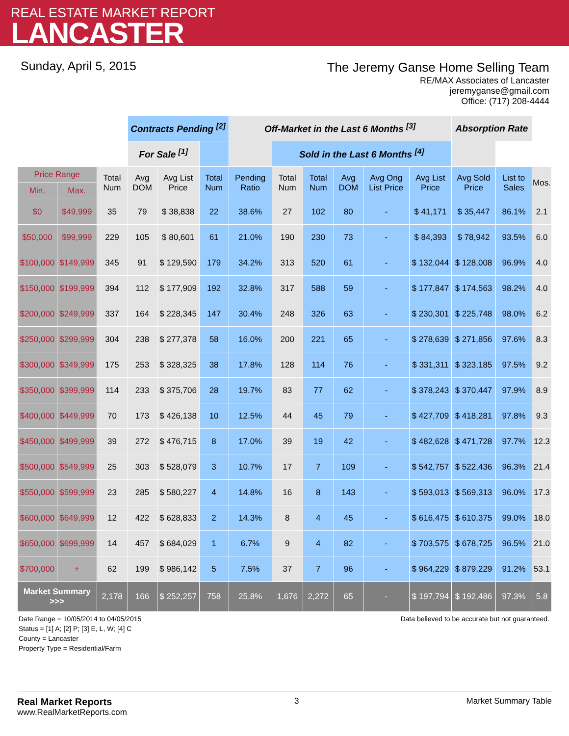REAL ESTATE MARKET REPORT
LANCASTER
Sunday, April 5, 2015
The Jeremy Ganse Home Selling Team
RE/MAX Associates of Lancaster
jeremyganse@gmail.com
Office: (717) 208-4444
| | | | Contracts Pending <sup>[2]</sup> | | | Off-Market in the Last 6 Months <sup>[3]</sup> | | | | | | Absorption Rate | | |
| | | | For Sale <sup>[1]</sup> | | | | Sold in the Last 6 Months <sup>[4]</sup> | | | | | | | |
| Price Range | | Total Num | Avg DOM | Avg List Price | Total Num | Pending Ratio | Total Num | Total Num | Avg DOM | Avg Orig List Price | Avg List Price | Avg Sold Price | List to Sales | Mos. |
| Min. | Max. | | | | | | | | | | | | | |
| $0 | $49,999 | 35 | 79 | $ 38,838 | 22 | 38.6% | 27 | 102 | 80 | - | $ 41,171 | $ 35,447 | 86.1% | 2.1 |
| $50,000 | $99,999 | 229 | 105 | $ 80,601 | 61 | 21.0% | 190 | 230 | 73 | - | $ 84,393 | $ 78,942 | 93.5% | 6.0 |
| $100,000 | $149,999 | 345 | 91 | $ 129,590 | 179 | 34.2% | 313 | 520 | 61 | - | $ 132,044 | $ 128,008 | 96.9% | 4.0 |
| $150,000 | $199,999 | 394 | 112 | $ 177,909 | 192 | 32.8% | 317 | 588 | 59 | - | $ 177,847 | $ 174,563 | 98.2% | 4.0 |
| $200,000 | $249,999 | 337 | 164 | $ 228,345 | 147 | 30.4% | 248 | 326 | 63 | - | $ 230,301 | $ 225,748 | 98.0% | 6.2 |
| $250,000 | $299,999 | 304 | 238 | $ 277,378 | 58 | 16.0% | 200 | 221 | 65 | - | $ 278,639 | $ 271,856 | 97.6% | 8.3 |
| $300,000 | $349,999 | 175 | 253 | $ 328,325 | 38 | 17.8% | 128 | 114 | 76 | - | $ 331,311 | $ 323,185 | 97.5% | 9.2 |
| $350,000 | $399,999 | 114 | 233 | $ 375,706 | 28 | 19.7% | 83 | 77 | 62 | - | $ 378,243 | $ 370,447 | 97.9% | 8.9 |
| $400,000 | $449,999 | 70 | 173 | $ 426,138 | 10 | 12.5% | 44 | 45 | 79 | - | $ 427,709 | $ 418,281 | 97.8% | 9.3 |
| $450,000 | $499,999 | 39 | 272 | $ 476,715 | 8 | 17.0% | 39 | 19 | 42 | - | $ 482,628 | $ 471,728 | 97.7% | 12.3 |
| $500,000 | $549,999 | 25 | 303 | $ 528,079 | 3 | 10.7% | 17 | 7 | 109 | - | $ 542,757 | $ 522,436 | 96.3% | 21.4 |
| $550,000 | $599,999 | 23 | 285 | $ 580,227 | 4 | 14.8% | 16 | 8 | 143 | - | $ 593,013 | $ 569,313 | 96.0% | 17.3 |
| $600,000 | $649,999 | 12 | 422 | $ 628,833 | 2 | 14.3% | 8 | 4 | 45 | - | $ 616,475 | $ 610,375 | 99.0% | 18.0 |
| $650,000 | $699,999 | 14 | 457 | $ 684,029 | 1 | 6.7% | 9 | 4 | 82 | - | $ 703,575 | $ 678,725 | 96.5% | 21.0 |
| $700,000 | + | 62 | 199 | $ 986,142 | 5 | 7.5% | 37 | 7 | 96 | - | $ 964,229 | $ 879,229 | 91.2% | 53.1 |
| Market Summary >>> | | 2,178 | 166 | $ 252,257 | 758 | 25.8% | 1,676 | 2,272 | 65 | - | $ 197,794 | $ 192,486 | 97.3% | 5.8 |
Date Range = 10/05/2014 to 04/05/2015
Status = [1] A; [2] P; [3] E, L, W; [4] C
County = Lancaster
Property Type = Residential/Farm
Data believed to be accurate but not guaranteed.
Real Market Reports
www.RealMarketReports.com
3 Market Summary Table